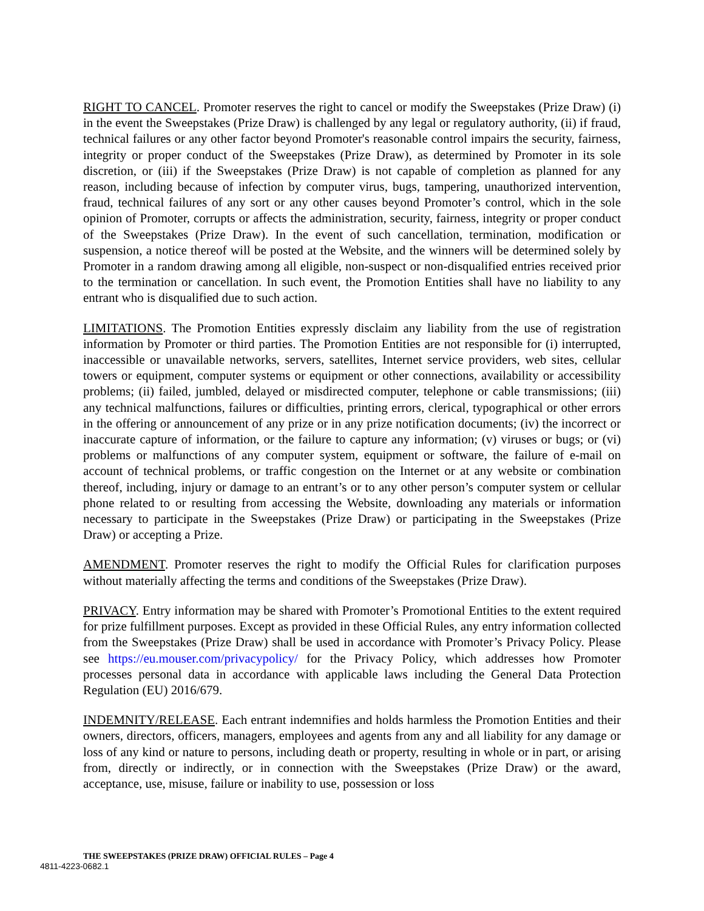RIGHT TO CANCEL. Promoter reserves the right to cancel or modify the Sweepstakes (Prize Draw) (i) in the event the Sweepstakes (Prize Draw) is challenged by any legal or regulatory authority, (ii) if fraud, technical failures or any other factor beyond Promoter's reasonable control impairs the security, fairness, integrity or proper conduct of the Sweepstakes (Prize Draw), as determined by Promoter in its sole discretion, or (iii) if the Sweepstakes (Prize Draw) is not capable of completion as planned for any reason, including because of infection by computer virus, bugs, tampering, unauthorized intervention, fraud, technical failures of any sort or any other causes beyond Promoter’s control, which in the sole opinion of Promoter, corrupts or affects the administration, security, fairness, integrity or proper conduct of the Sweepstakes (Prize Draw). In the event of such cancellation, termination, modification or suspension, a notice thereof will be posted at the Website, and the winners will be determined solely by Promoter in a random drawing among all eligible, non-suspect or non-disqualified entries received prior to the termination or cancellation. In such event, the Promotion Entities shall have no liability to any entrant who is disqualified due to such action.
LIMITATIONS. The Promotion Entities expressly disclaim any liability from the use of registration information by Promoter or third parties. The Promotion Entities are not responsible for (i) interrupted, inaccessible or unavailable networks, servers, satellites, Internet service providers, web sites, cellular towers or equipment, computer systems or equipment or other connections, availability or accessibility problems; (ii) failed, jumbled, delayed or misdirected computer, telephone or cable transmissions; (iii) any technical malfunctions, failures or difficulties, printing errors, clerical, typographical or other errors in the offering or announcement of any prize or in any prize notification documents; (iv) the incorrect or inaccurate capture of information, or the failure to capture any information; (v) viruses or bugs; or (vi) problems or malfunctions of any computer system, equipment or software, the failure of e-mail on account of technical problems, or traffic congestion on the Internet or at any website or combination thereof, including, injury or damage to an entrant’s or to any other person’s computer system or cellular phone related to or resulting from accessing the Website, downloading any materials or information necessary to participate in the Sweepstakes (Prize Draw) or participating in the Sweepstakes (Prize Draw) or accepting a Prize.
AMENDMENT. Promoter reserves the right to modify the Official Rules for clarification purposes without materially affecting the terms and conditions of the Sweepstakes (Prize Draw).
PRIVACY. Entry information may be shared with Promoter’s Promotional Entities to the extent required for prize fulfillment purposes. Except as provided in these Official Rules, any entry information collected from the Sweepstakes (Prize Draw) shall be used in accordance with Promoter’s Privacy Policy. Please see https://eu.mouser.com/privacypolicy/ for the Privacy Policy, which addresses how Promoter processes personal data in accordance with applicable laws including the General Data Protection Regulation (EU) 2016/679.
INDEMNITY/RELEASE. Each entrant indemnifies and holds harmless the Promotion Entities and their owners, directors, officers, managers, employees and agents from any and all liability for any damage or loss of any kind or nature to persons, including death or property, resulting in whole or in part, or arising from, directly or indirectly, or in connection with the Sweepstakes (Prize Draw) or the award, acceptance, use, misuse, failure or inability to use, possession or loss
THE SWEEPSTAKES (PRIZE DRAW) OFFICIAL RULES – Page 4
4811-4223-0682.1